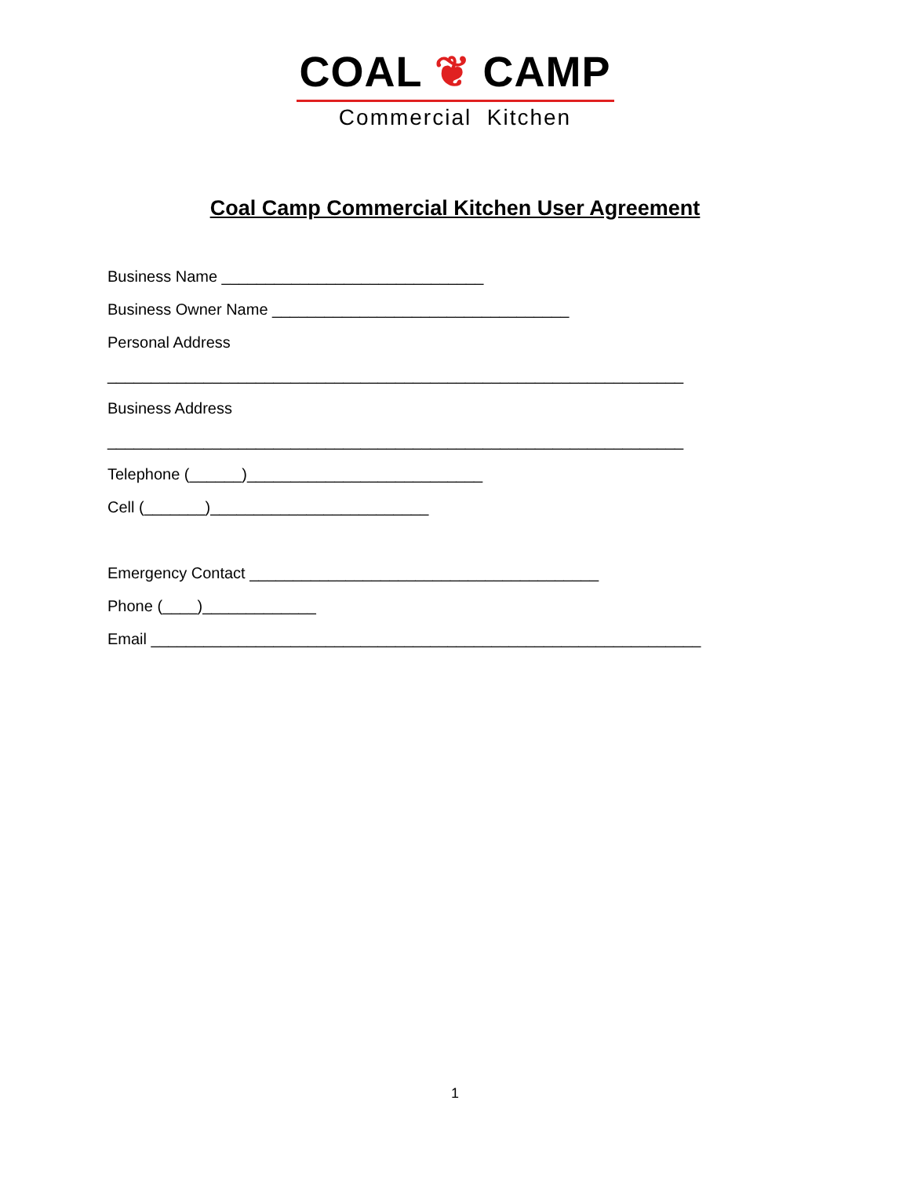COAL ❦ CAMP
Commercial Kitchen
Coal Camp Commercial Kitchen User Agreement
Business Name ______________________________
Business Owner Name __________________________________
Personal Address
__________________________________________________________________
Business Address
__________________________________________________________________
Telephone (______)___________________________
Cell (_______)_________________________
Emergency Contact ________________________________________
Phone (____)_____________
Email _______________________________________________________________
1